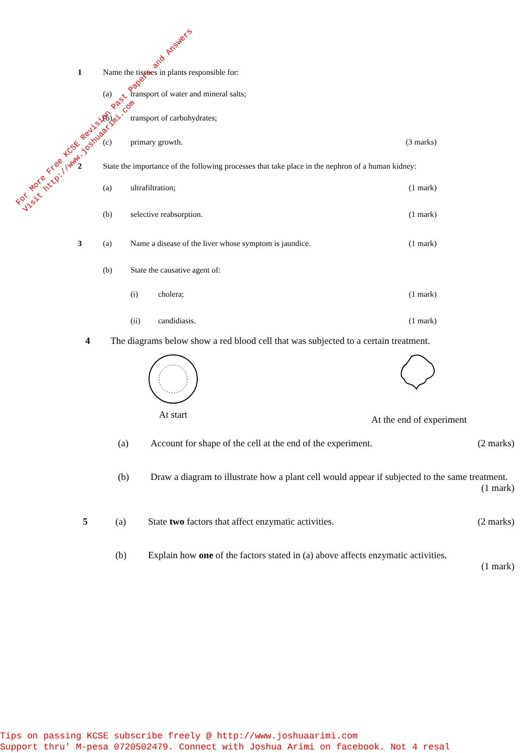1 Name the tissues in plants responsible for:
(a) transport of water and mineral salts;
(b) transport of carbohydrates;
(c) primary growth. (3 marks)
2 State the importance of the following processes that take place in the nephron of a human kidney:
(a) ultrafiltration; (1 mark)
(b) selective reabsorption. (1 mark)
3 (a) Name a disease of the liver whose symptom is jaundice. (1 mark)
(b) State the causative agent of:
(i) cholera; (1 mark)
(ii) candidiasis. (1 mark)
4 The diagrams below show a red blood cell that was subjected to a certain treatment.
At start
At the end of experiment
(a) Account for shape of the cell at the end of the experiment. (2 marks)
(b) Draw a diagram to illustrate how a plant cell would appear if subjected to the same treatment.
(1 mark)
5 (a) State two factors that affect enzymatic activities. (2 marks)
(b) Explain how one of the factors stated in (a) above affects enzymatic activities.
(1 mark)
For More Free KCSE Revision Past Papers and Answers
Visit http://www.joshuaarimi.com
Tips on passing KCSE subscribe freely @ http://www.joshuaarimi.com
Support thru' M-pesa 0720502479. Connect with Joshua Arimi on facebook. Not 4 resal